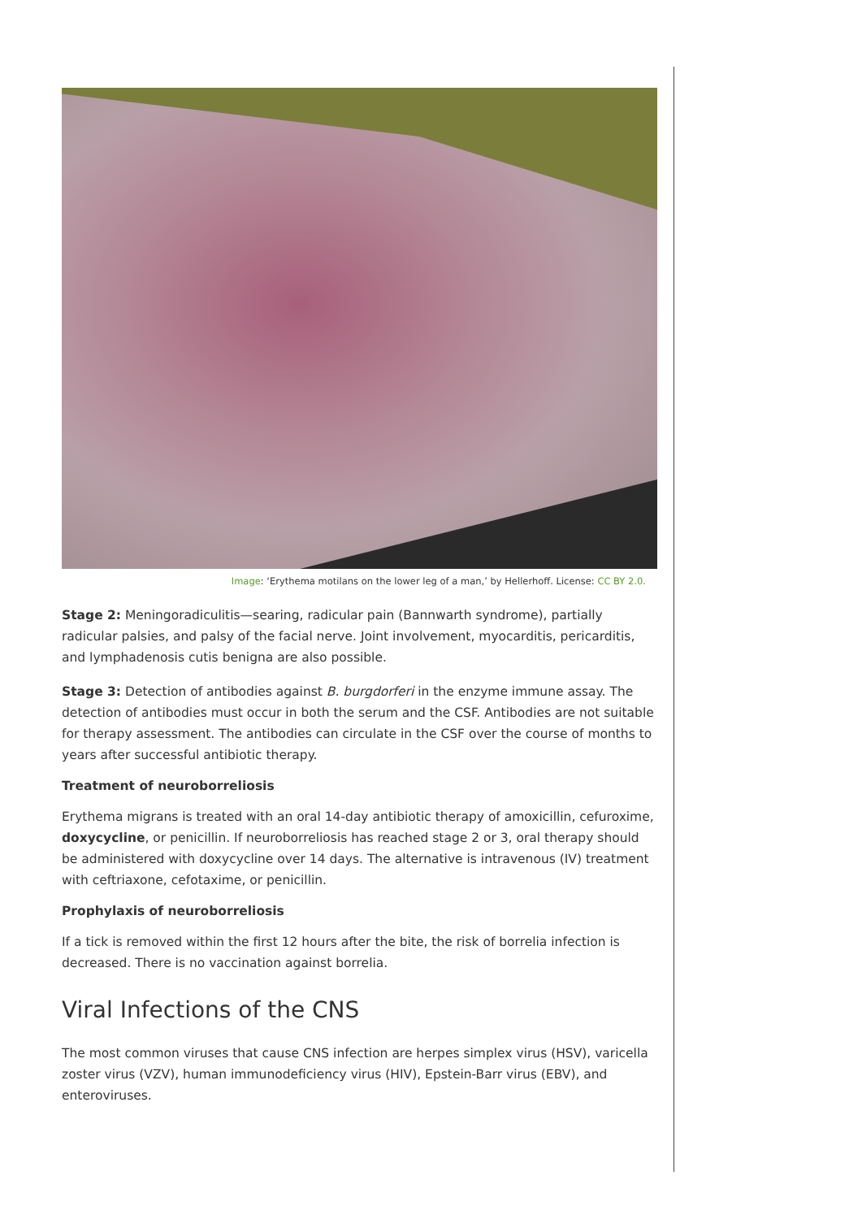Image: ‘Erythema motilans on the lower leg of a man,’ by Hellerhoff. License: CC BY 2.0.
Stage 2: Meningoradiculitis—searing, radicular pain (Bannwarth syndrome), partially radicular palsies, and palsy of the facial nerve. Joint involvement, myocarditis, pericarditis, and lymphadenosis cutis benigna are also possible.
Stage 3: Detection of antibodies against B. burgdorferi in the enzyme immune assay. The detection of antibodies must occur in both the serum and the CSF. Antibodies are not suitable for therapy assessment. The antibodies can circulate in the CSF over the course of months to years after successful antibiotic therapy.
Treatment of neuroborreliosis
Erythema migrans is treated with an oral 14-day antibiotic therapy of amoxicillin, cefuroxime, doxycycline, or penicillin. If neuroborreliosis has reached stage 2 or 3, oral therapy should be administered with doxycycline over 14 days. The alternative is intravenous (IV) treatment with ceftriaxone, cefotaxime, or penicillin.
Prophylaxis of neuroborreliosis
If a tick is removed within the first 12 hours after the bite, the risk of borrelia infection is decreased. There is no vaccination against borrelia.
Viral Infections of the CNS
The most common viruses that cause CNS infection are herpes simplex virus (HSV), varicella zoster virus (VZV), human immunodeficiency virus (HIV), Epstein-Barr virus (EBV), and enteroviruses.